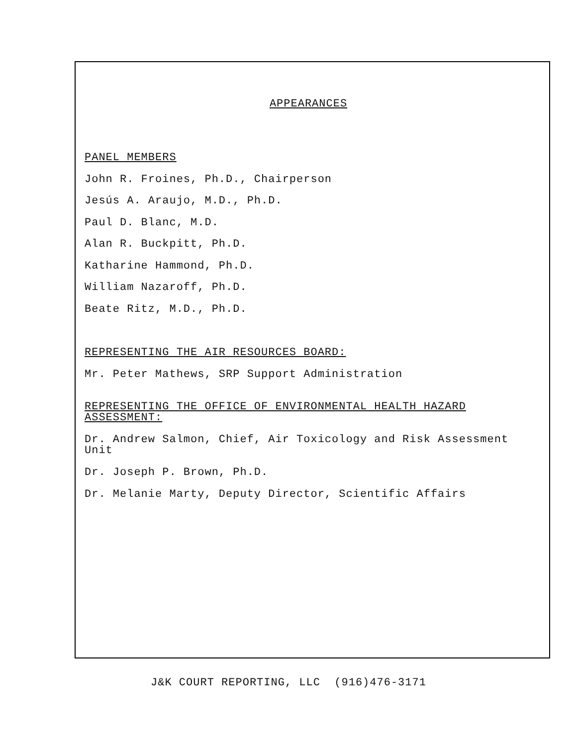APPEARANCES
PANEL MEMBERS
John R. Froines, Ph.D., Chairperson
Jesús A. Araujo, M.D., Ph.D.
Paul D. Blanc, M.D.
Alan R. Buckpitt, Ph.D.
Katharine Hammond, Ph.D.
William Nazaroff, Ph.D.
Beate Ritz, M.D., Ph.D.
REPRESENTING THE AIR RESOURCES BOARD:
Mr. Peter Mathews, SRP Support Administration
REPRESENTING THE OFFICE OF ENVIRONMENTAL HEALTH HAZARD ASSESSMENT:
Dr. Andrew Salmon, Chief, Air Toxicology and Risk Assessment Unit
Dr. Joseph P. Brown, Ph.D.
Dr. Melanie Marty, Deputy Director, Scientific Affairs
J&K COURT REPORTING, LLC (916)476-3171